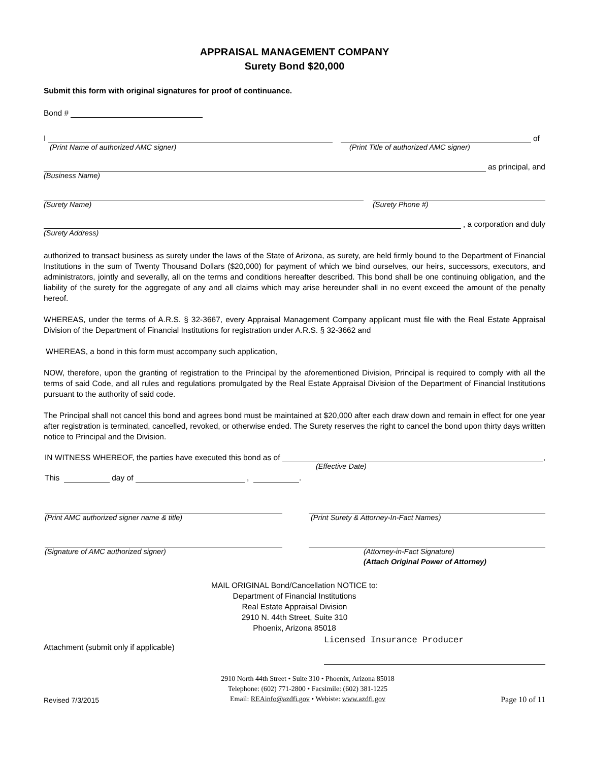APPRAISAL MANAGEMENT COMPANY
Surety Bond $20,000
Submit this form with original signatures for proof of continuance.
Bond #
I
of
(Print Name of authorized AMC signer) (Print Title of authorized AMC signer)
as principal, and
(Business Name)
(Surety Name) (Surety Phone #)
, a corporation and duly
(Surety Address)
authorized to transact business as surety under the laws of the State of Arizona, as surety, are held firmly bound to the Department of Financial Institutions in the sum of Twenty Thousand Dollars ($20,000) for payment of which we bind ourselves, our heirs, successors, executors, and administrators, jointly and severally, all on the terms and conditions hereafter described. This bond shall be one continuing obligation, and the liability of the surety for the aggregate of any and all claims which may arise hereunder shall in no event exceed the amount of the penalty hereof.
WHEREAS, under the terms of A.R.S. § 32-3667, every Appraisal Management Company applicant must file with the Real Estate Appraisal Division of the Department of Financial Institutions for registration under A.R.S. § 32-3662 and
WHEREAS, a bond in this form must accompany such application,
NOW, therefore, upon the granting of registration to the Principal by the aforementioned Division, Principal is required to comply with all the terms of said Code, and all rules and regulations promulgated by the Real Estate Appraisal Division of the Department of Financial Institutions pursuant to the authority of said code.
The Principal shall not cancel this bond and agrees bond must be maintained at $20,000 after each draw down and remain in effect for one year after registration is terminated, cancelled, revoked, or otherwise ended. The Surety reserves the right to cancel the bond upon thirty days written notice to Principal and the Division.
IN WITNESS WHEREOF, the parties have executed this bond as of
,
(Effective Date)
This
day of
,
.
(Print AMC authorized signer name & title) (Print Surety & Attorney-In-Fact Names)
(Signature of AMC authorized signer) (Attorney-in-Fact Signature)
(Attach Original Power of Attorney)
MAIL ORIGINAL Bond/Cancellation NOTICE to:
Department of Financial Institutions
Real Estate Appraisal Division
2910 N. 44th Street, Suite 310
Phoenix, Arizona 85018
Attachment (submit only if applicable) Licensed Insurance Producer
Revised 7/3/2015 2910 North 44th Street • Suite 310 • Phoenix, Arizona 85018
Telephone: (602) 771-2800 • Facsimile: (602) 381-1225
Email: REAinfo@azdfi.gov • Webiste: www.azdfi.gov Page 10 of 11